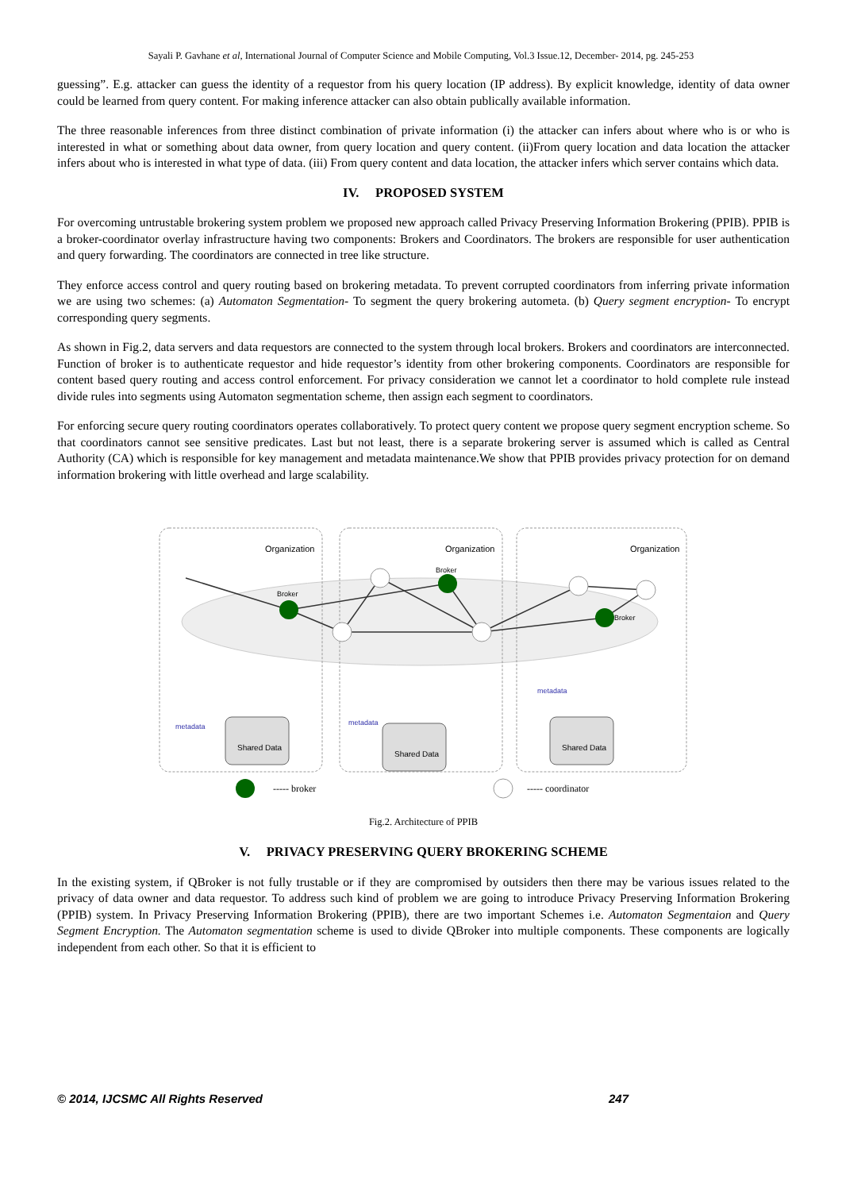Sayali P. Gavhane et al, International Journal of Computer Science and Mobile Computing, Vol.3 Issue.12, December- 2014, pg. 245-253
guessing”. E.g. attacker can guess the identity of a requestor from his query location (IP address). By explicit knowledge, identity of data owner could be learned from query content. For making inference attacker can also obtain publically available information.
The three reasonable inferences from three distinct combination of private information (i) the attacker can infers about where who is or who is interested in what or something about data owner, from query location and query content. (ii)From query location and data location the attacker infers about who is interested in what type of data. (iii) From query content and data location, the attacker infers which server contains which data.
IV. PROPOSED SYSTEM
For overcoming untrustable brokering system problem we proposed new approach called Privacy Preserving Information Brokering (PPIB). PPIB is a broker-coordinator overlay infrastructure having two components: Brokers and Coordinators. The brokers are responsible for user authentication and query forwarding. The coordinators are connected in tree like structure.
They enforce access control and query routing based on brokering metadata. To prevent corrupted coordinators from inferring private information we are using two schemes: (a) Automaton Segmentation- To segment the query brokering autometa. (b) Query segment encryption- To encrypt corresponding query segments.
As shown in Fig.2, data servers and data requestors are connected to the system through local brokers. Brokers and coordinators are interconnected. Function of broker is to authenticate requestor and hide requestor’s identity from other brokering components. Coordinators are responsible for content based query routing and access control enforcement. For privacy consideration we cannot let a coordinator to hold complete rule instead divide rules into segments using Automaton segmentation scheme, then assign each segment to coordinators.
For enforcing secure query routing coordinators operates collaboratively. To protect query content we propose query segment encryption scheme. So that coordinators cannot see sensitive predicates. Last but not least, there is a separate brokering server is assumed which is called as Central Authority (CA) which is responsible for key management and metadata maintenance.We show that PPIB provides privacy protection for on demand information brokering with little overhead and large scalability.
Organization
Organization
Organization
Broker
Broker
Broker
metadata
metadata
metadata
Shared Data
Shared Data
Shared Data
----- broker
----- coordinator
Fig.2. Architecture of PPIB
V. PRIVACY PRESERVING QUERY BROKERING SCHEME
In the existing system, if QBroker is not fully trustable or if they are compromised by outsiders then there may be various issues related to the privacy of data owner and data requestor. To address such kind of problem we are going to introduce Privacy Preserving Information Brokering (PPIB) system. In Privacy Preserving Information Brokering (PPIB), there are two important Schemes i.e. Automaton Segmentaion and Query Segment Encryption. The Automaton segmentation scheme is used to divide QBroker into multiple components. These components are logically independent from each other. So that it is efficient to
© 2014, IJCSMC All Rights Reserved 247